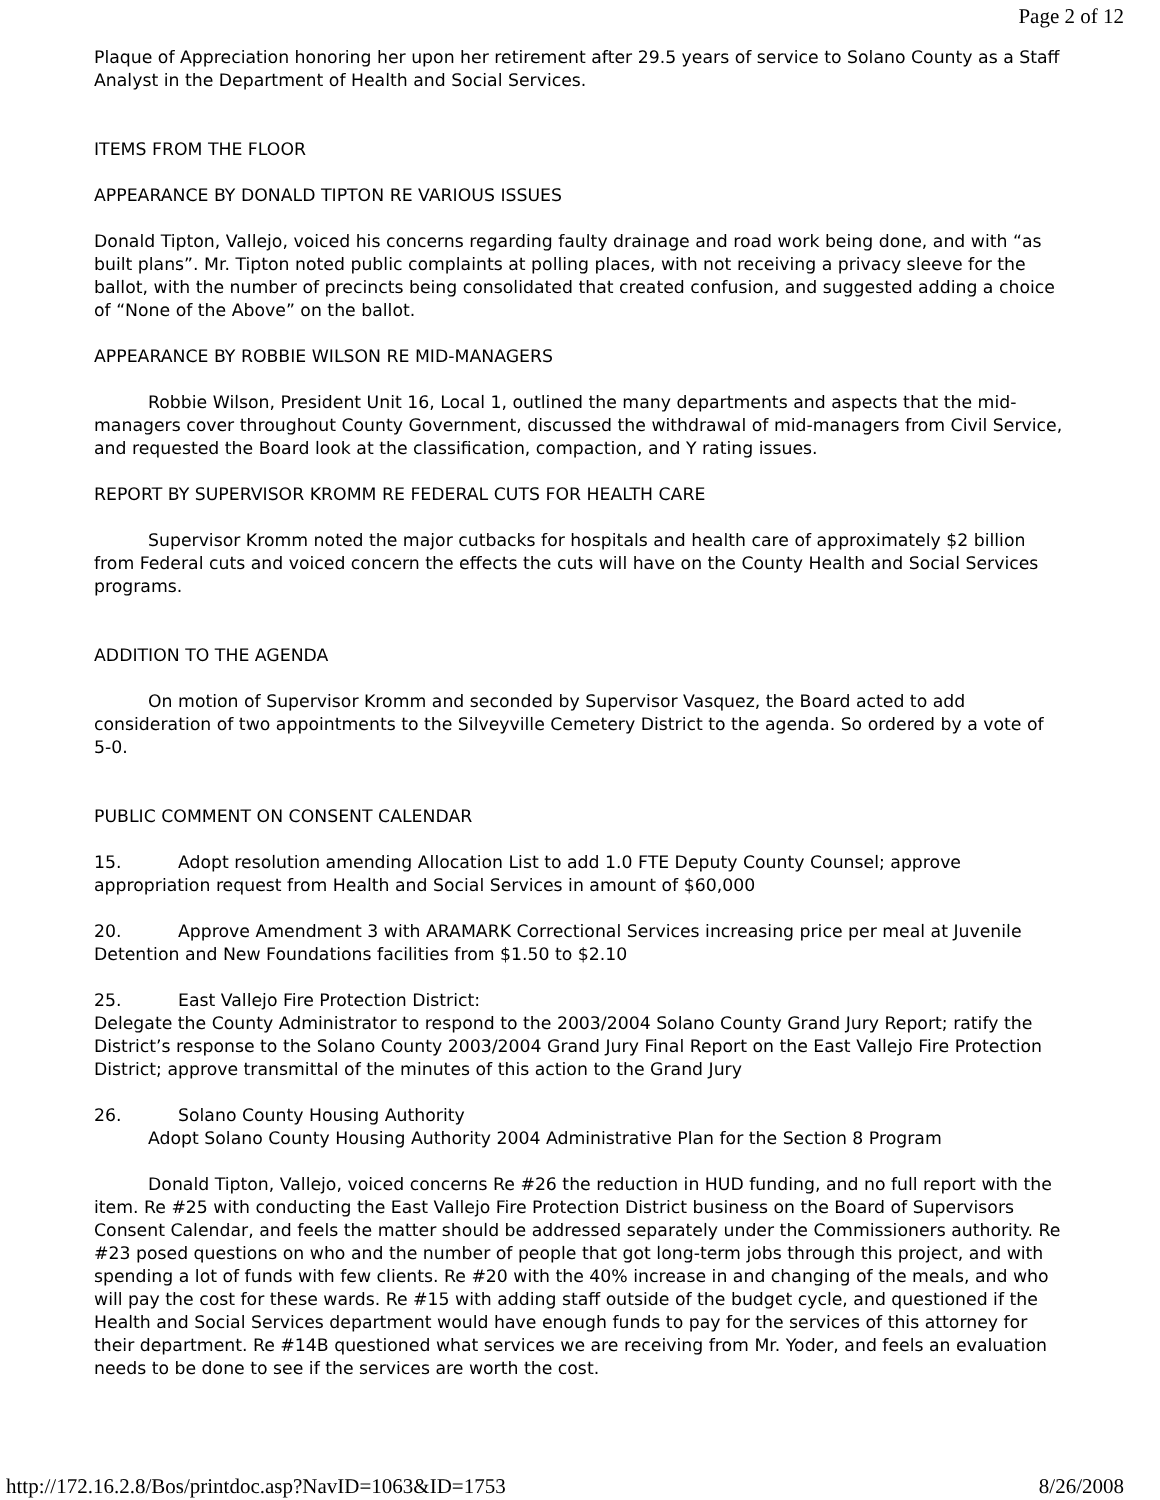Page 2 of 12
Plaque of Appreciation honoring her upon her retirement after 29.5 years of service to Solano County as a Staff Analyst in the Department of Health and Social Services.
ITEMS FROM THE FLOOR
APPEARANCE BY DONALD TIPTON RE VARIOUS ISSUES
Donald Tipton, Vallejo, voiced his concerns regarding faulty drainage and road work being done, and with “as built plans”. Mr. Tipton noted public complaints at polling places, with not receiving a privacy sleeve for the ballot, with the number of precincts being consolidated that created confusion, and suggested adding a choice of “None of the Above” on the ballot.
APPEARANCE BY ROBBIE WILSON RE MID-MANAGERS
Robbie Wilson, President Unit 16, Local 1, outlined the many departments and aspects that the mid-managers cover throughout County Government, discussed the withdrawal of mid-managers from Civil Service, and requested the Board look at the classification, compaction, and Y rating issues.
REPORT BY SUPERVISOR KROMM RE FEDERAL CUTS FOR HEALTH CARE
Supervisor Kromm noted the major cutbacks for hospitals and health care of approximately $2 billion from Federal cuts and voiced concern the effects the cuts will have on the County Health and Social Services programs.
ADDITION TO THE AGENDA
On motion of Supervisor Kromm and seconded by Supervisor Vasquez, the Board acted to add consideration of two appointments to the Silveyville Cemetery District to the agenda. So ordered by a vote of 5-0.
PUBLIC COMMENT ON CONSENT CALENDAR
15. Adopt resolution amending Allocation List to add 1.0 FTE Deputy County Counsel; approve appropriation request from Health and Social Services in amount of $60,000
20. Approve Amendment 3 with ARAMARK Correctional Services increasing price per meal at Juvenile Detention and New Foundations facilities from $1.50 to $2.10
25. East Vallejo Fire Protection District:
Delegate the County Administrator to respond to the 2003/2004 Solano County Grand Jury Report; ratify the District’s response to the Solano County 2003/2004 Grand Jury Final Report on the East Vallejo Fire Protection District; approve transmittal of the minutes of this action to the Grand Jury
26. Solano County Housing Authority
Adopt Solano County Housing Authority 2004 Administrative Plan for the Section 8 Program
Donald Tipton, Vallejo, voiced concerns Re #26 the reduction in HUD funding, and no full report with the item. Re #25 with conducting the East Vallejo Fire Protection District business on the Board of Supervisors Consent Calendar, and feels the matter should be addressed separately under the Commissioners authority. Re #23 posed questions on who and the number of people that got long-term jobs through this project, and with spending a lot of funds with few clients. Re #20 with the 40% increase in and changing of the meals, and who will pay the cost for these wards. Re #15 with adding staff outside of the budget cycle, and questioned if the Health and Social Services department would have enough funds to pay for the services of this attorney for their department. Re #14B questioned what services we are receiving from Mr. Yoder, and feels an evaluation needs to be done to see if the services are worth the cost.
http://172.16.2.8/Bos/printdoc.asp?NavID=1063&ID=1753 8/26/2008